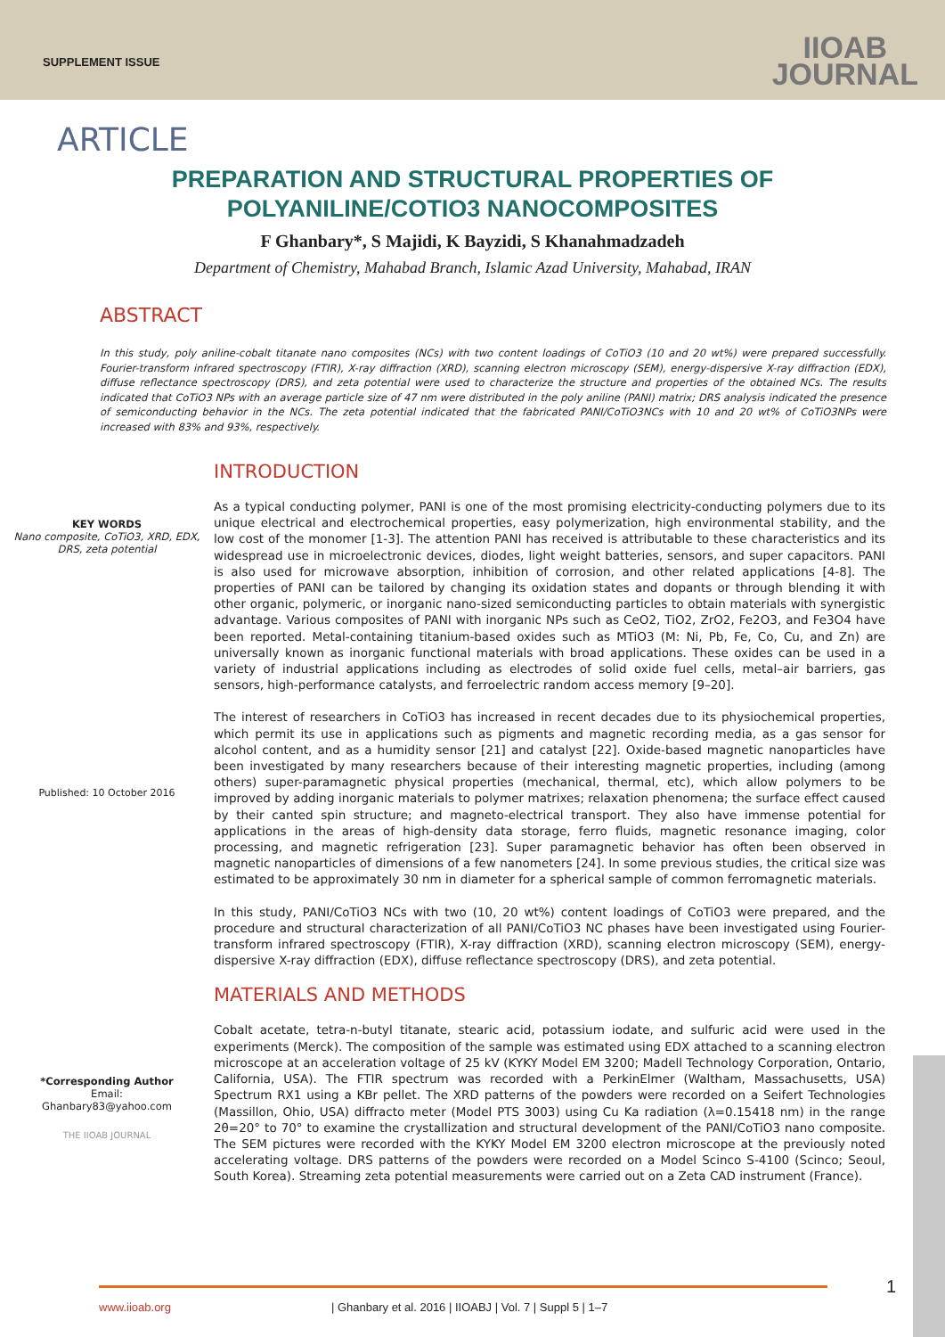SUPPLEMENT ISSUE
IIOAB
JOURNAL
ARTICLE
PREPARATION AND STRUCTURAL PROPERTIES OF
POLYANILINE/COTIO3 NANOCOMPOSITES
F Ghanbary*, S Majidi, K Bayzidi, S Khanahmadzadeh
Department of Chemistry, Mahabad Branch, Islamic Azad University, Mahabad, IRAN
ABSTRACT
In this study, poly aniline-cobalt titanate nano composites (NCs) with two content loadings of CoTiO3 (10 and 20 wt%) were prepared successfully. Fourier-transform infrared spectroscopy (FTIR), X-ray diffraction (XRD), scanning electron microscopy (SEM), energy-dispersive X-ray diffraction (EDX), diffuse reflectance spectroscopy (DRS), and zeta potential were used to characterize the structure and properties of the obtained NCs. The results indicated that CoTiO3 NPs with an average particle size of 47 nm were distributed in the poly aniline (PANI) matrix; DRS analysis indicated the presence of semiconducting behavior in the NCs. The zeta potential indicated that the fabricated PANI/CoTiO3NCs with 10 and 20 wt% of CoTiO3NPs were increased with 83% and 93%, respectively.
KEY WORDS
Nano composite, CoTiO3, XRD, EDX, DRS, zeta potential
Published: 10 October 2016
*Corresponding Author
Email:
Ghanbary83@yahoo.com
THE IIOAB JOURNAL
INTRODUCTION
As a typical conducting polymer, PANI is one of the most promising electricity-conducting polymers due to its unique electrical and electrochemical properties, easy polymerization, high environmental stability, and the low cost of the monomer [1-3]. The attention PANI has received is attributable to these characteristics and its widespread use in microelectronic devices, diodes, light weight batteries, sensors, and super capacitors. PANI is also used for microwave absorption, inhibition of corrosion, and other related applications [4-8]. The properties of PANI can be tailored by changing its oxidation states and dopants or through blending it with other organic, polymeric, or inorganic nano-sized semiconducting particles to obtain materials with synergistic advantage. Various composites of PANI with inorganic NPs such as CeO2, TiO2, ZrO2, Fe2O3, and Fe3O4 have been reported. Metal-containing titanium-based oxides such as MTiO3 (M: Ni, Pb, Fe, Co, Cu, and Zn) are universally known as inorganic functional materials with broad applications. These oxides can be used in a variety of industrial applications including as electrodes of solid oxide fuel cells, metal–air barriers, gas sensors, high-performance catalysts, and ferroelectric random access memory [9–20].
The interest of researchers in CoTiO3 has increased in recent decades due to its physiochemical properties, which permit its use in applications such as pigments and magnetic recording media, as a gas sensor for alcohol content, and as a humidity sensor [21] and catalyst [22]. Oxide-based magnetic nanoparticles have been investigated by many researchers because of their interesting magnetic properties, including (among others) super-paramagnetic physical properties (mechanical, thermal, etc), which allow polymers to be improved by adding inorganic materials to polymer matrixes; relaxation phenomena; the surface effect caused by their canted spin structure; and magneto-electrical transport. They also have immense potential for applications in the areas of high-density data storage, ferro fluids, magnetic resonance imaging, color processing, and magnetic refrigeration [23]. Super paramagnetic behavior has often been observed in magnetic nanoparticles of dimensions of a few nanometers [24]. In some previous studies, the critical size was estimated to be approximately 30 nm in diameter for a spherical sample of common ferromagnetic materials.
In this study, PANI/CoTiO3 NCs with two (10, 20 wt%) content loadings of CoTiO3 were prepared, and the procedure and structural characterization of all PANI/CoTiO3 NC phases have been investigated using Fourier-transform infrared spectroscopy (FTIR), X-ray diffraction (XRD), scanning electron microscopy (SEM), energy-dispersive X-ray diffraction (EDX), diffuse reflectance spectroscopy (DRS), and zeta potential.
MATERIALS AND METHODS
Cobalt acetate, tetra-n-butyl titanate, stearic acid, potassium iodate, and sulfuric acid were used in the experiments (Merck). The composition of the sample was estimated using EDX attached to a scanning electron microscope at an acceleration voltage of 25 kV (KYKY Model EM 3200; Madell Technology Corporation, Ontario, California, USA). The FTIR spectrum was recorded with a PerkinElmer (Waltham, Massachusetts, USA) Spectrum RX1 using a KBr pellet. The XRD patterns of the powders were recorded on a Seifert Technologies (Massillon, Ohio, USA) diffracto meter (Model PTS 3003) using Cu Ka radiation (λ=0.15418 nm) in the range 2θ=20° to 70° to examine the crystallization and structural development of the PANI/CoTiO3 nano composite. The SEM pictures were recorded with the KYKY Model EM 3200 electron microscope at the previously noted accelerating voltage. DRS patterns of the powders were recorded on a Model Scinco S-4100 (Scinco; Seoul, South Korea). Streaming zeta potential measurements were carried out on a Zeta CAD instrument (France).
www.iioab.org | Ghanbary et al. 2016 | IIOABJ | Vol. 7 | Suppl 5 | 1–7 1